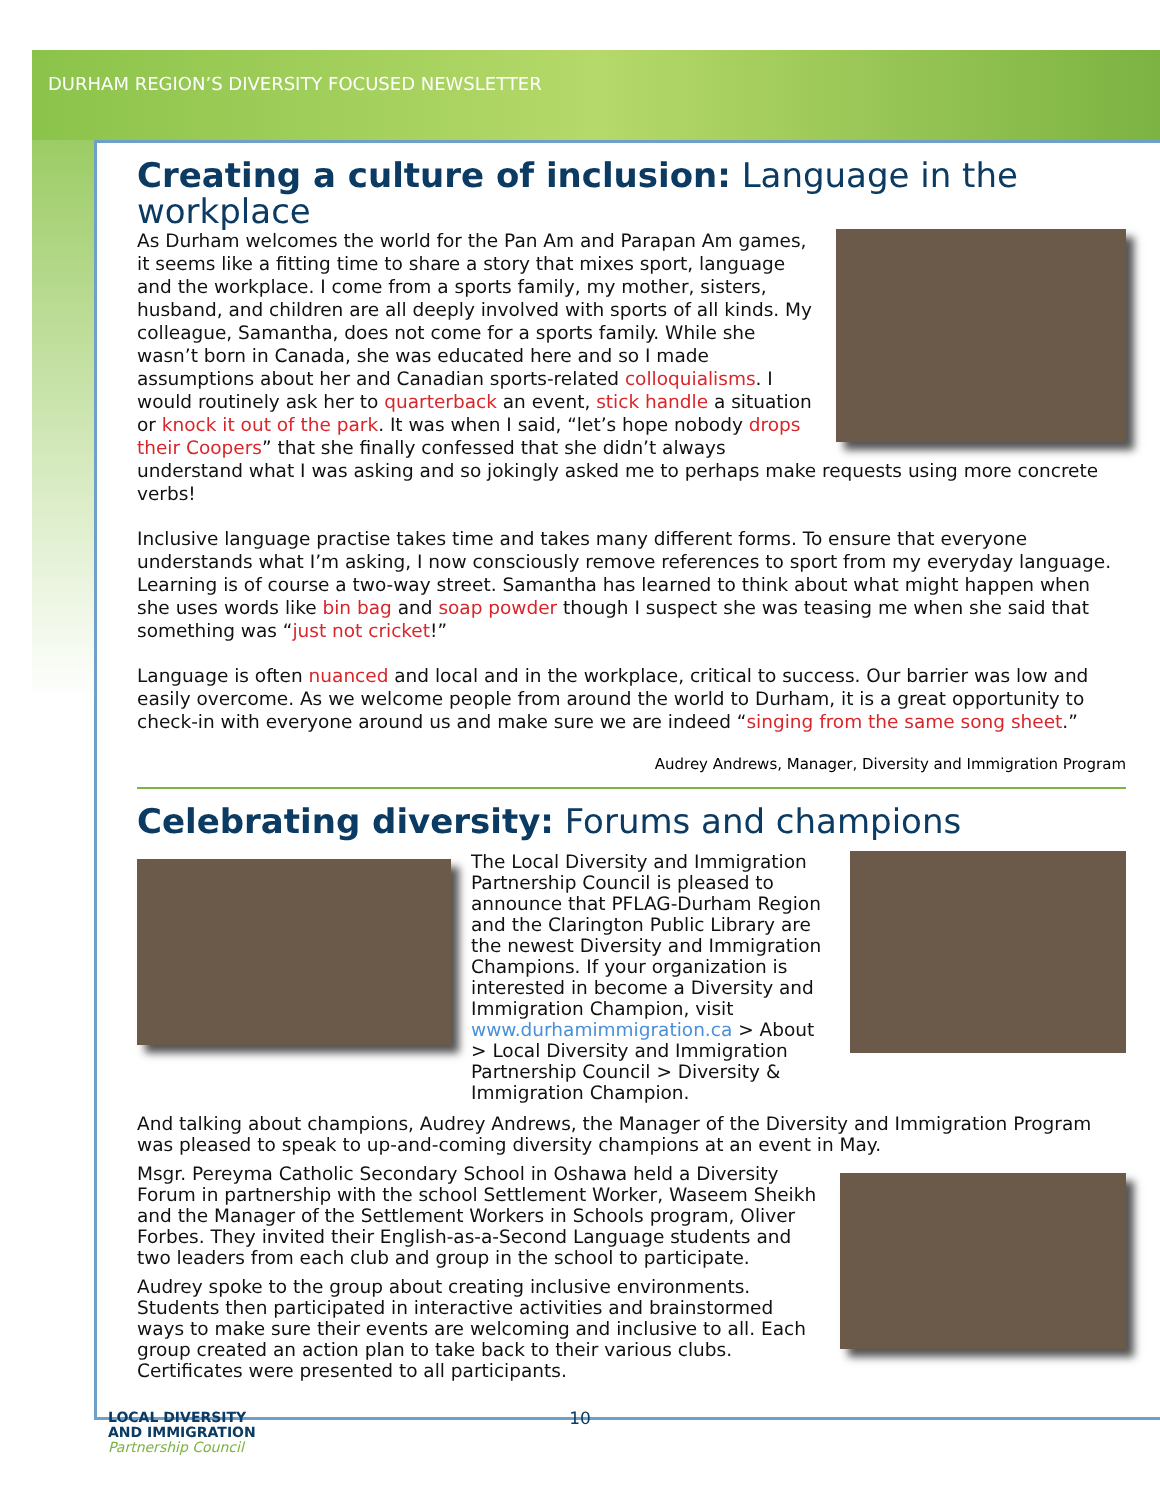DURHAM REGION’S DIVERSITY FOCUSED NEWSLETTER
Creating a culture of inclusion: Language in the workplace
As Durham welcomes the world for the Pan Am and Parapan Am games, it seems like a fitting time to share a story that mixes sport, language and the workplace. I come from a sports family, my mother, sisters, husband, and children are all deeply involved with sports of all kinds. My colleague, Samantha, does not come for a sports family. While she wasn’t born in Canada, she was educated here and so I made assumptions about her and Canadian sports-related colloquialisms. I would routinely ask her to quarterback an event, stick handle a situation or knock it out of the park. It was when I said, “let’s hope nobody drops their Coopers” that she finally confessed that she didn’t always understand what I was asking and so jokingly asked me to perhaps make requests using more concrete verbs!
Inclusive language practise takes time and takes many different forms. To ensure that everyone understands what I’m asking, I now consciously remove references to sport from my everyday language. Learning is of course a two-way street. Samantha has learned to think about what might happen when she uses words like bin bag and soap powder though I suspect she was teasing me when she said that something was “just not cricket!”
Language is often nuanced and local and in the workplace, critical to success. Our barrier was low and easily overcome. As we welcome people from around the world to Durham, it is a great opportunity to check-in with everyone around us and make sure we are indeed “singing from the same song sheet.”
Audrey Andrews, Manager, Diversity and Immigration Program
Celebrating diversity: Forums and champions
The Local Diversity and Immigration Partnership Council is pleased to announce that PFLAG-Durham Region and the Clarington Public Library are the newest Diversity and Immigration Champions. If your organization is interested in become a Diversity and Immigration Champion, visit www.durhamimmigration.ca > About > Local Diversity and Immigration Partnership Council > Diversity & Immigration Champion.
And talking about champions, Audrey Andrews, the Manager of the Diversity and Immigration Program was pleased to speak to up-and-coming diversity champions at an event in May.
Msgr. Pereyma Catholic Secondary School in Oshawa held a Diversity Forum in partnership with the school Settlement Worker, Waseem Sheikh and the Manager of the Settlement Workers in Schools program, Oliver Forbes. They invited their English-as-a-Second Language students and two leaders from each club and group in the school to participate.
Audrey spoke to the group about creating inclusive environments. Students then participated in interactive activities and brainstormed ways to make sure their events are welcoming and inclusive to all. Each group created an action plan to take back to their various clubs. Certificates were presented to all participants.
LOCAL DIVERSITY
AND IMMIGRATION
Partnership Council
10